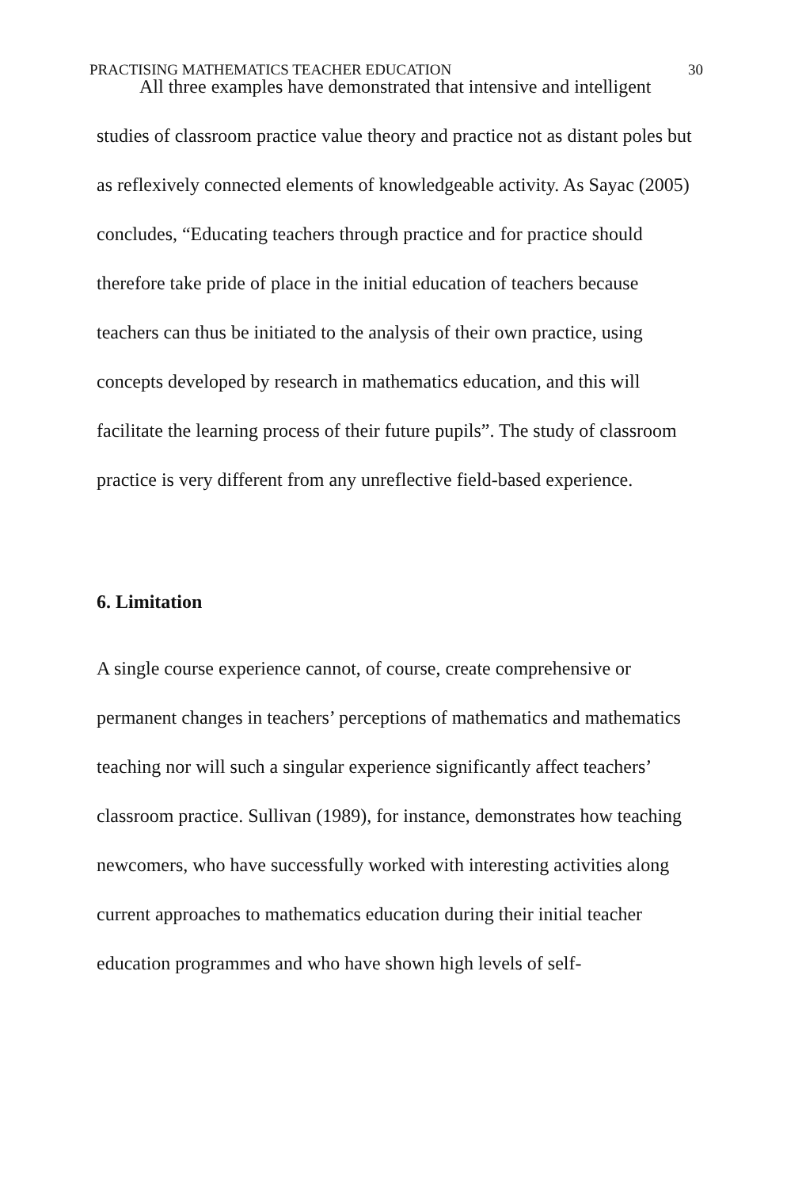PRACTISING MATHEMATICS TEACHER EDUCATION 30
All three examples have demonstrated that intensive and intelligent studies of classroom practice value theory and practice not as distant poles but as reflexively connected elements of knowledgeable activity. As Sayac (2005) concludes, “Educating teachers through practice and for practice should therefore take pride of place in the initial education of teachers because teachers can thus be initiated to the analysis of their own practice, using concepts developed by research in mathematics education, and this will facilitate the learning process of their future pupils”. The study of classroom practice is very different from any unreflective field-based experience.
6. Limitation
A single course experience cannot, of course, create comprehensive or permanent changes in teachers’ perceptions of mathematics and mathematics teaching nor will such a singular experience significantly affect teachers’ classroom practice. Sullivan (1989), for instance, demonstrates how teaching newcomers, who have successfully worked with interesting activities along current approaches to mathematics education during their initial teacher education programmes and who have shown high levels of self-